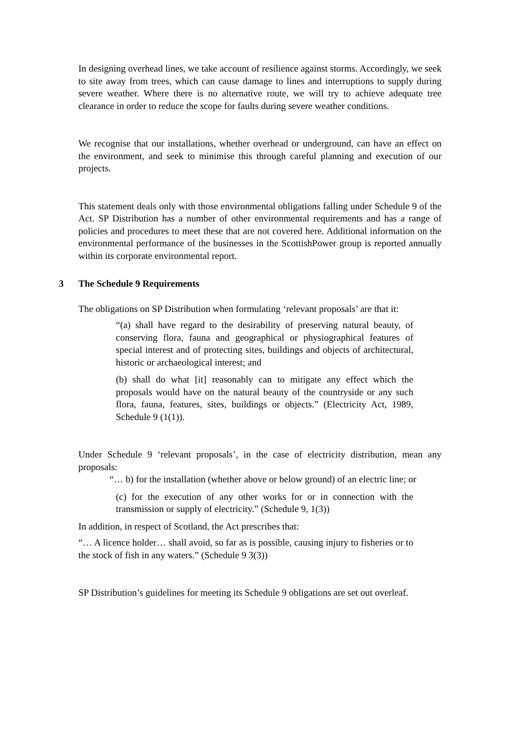In designing overhead lines, we take account of resilience against storms. Accordingly, we seek to site away from trees, which can cause damage to lines and interruptions to supply during severe weather. Where there is no alternative route, we will try to achieve adequate tree clearance in order to reduce the scope for faults during severe weather conditions.
We recognise that our installations, whether overhead or underground, can have an effect on the environment, and seek to minimise this through careful planning and execution of our projects.
This statement deals only with those environmental obligations falling under Schedule 9 of the Act. SP Distribution has a number of other environmental requirements and has a range of policies and procedures to meet these that are not covered here. Additional information on the environmental performance of the businesses in the ScottishPower group is reported annually within its corporate environmental report.
3 The Schedule 9 Requirements
The obligations on SP Distribution when formulating ‘relevant proposals’ are that it:
“(a) shall have regard to the desirability of preserving natural beauty, of conserving flora, fauna and geographical or physiographical features of special interest and of protecting sites, buildings and objects of architectural, historic or archaeological interest; and
(b) shall do what [it] reasonably can to mitigate any effect which the proposals would have on the natural beauty of the countryside or any such flora, fauna, features, sites, buildings or objects.” (Electricity Act, 1989, Schedule 9 (1(1)).
Under Schedule 9 ‘relevant proposals’, in the case of electricity distribution, mean any proposals:
“… b) for the installation (whether above or below ground) of an electric line; or
(c) for the execution of any other works for or in connection with the transmission or supply of electricity.” (Schedule 9, 1(3))
In addition, in respect of Scotland, the Act prescribes that:
“… A licence holder… shall avoid, so far as is possible, causing injury to fisheries or to the stock of fish in any waters.” (Schedule 9 3(3))
SP Distribution’s guidelines for meeting its Schedule 9 obligations are set out overleaf.